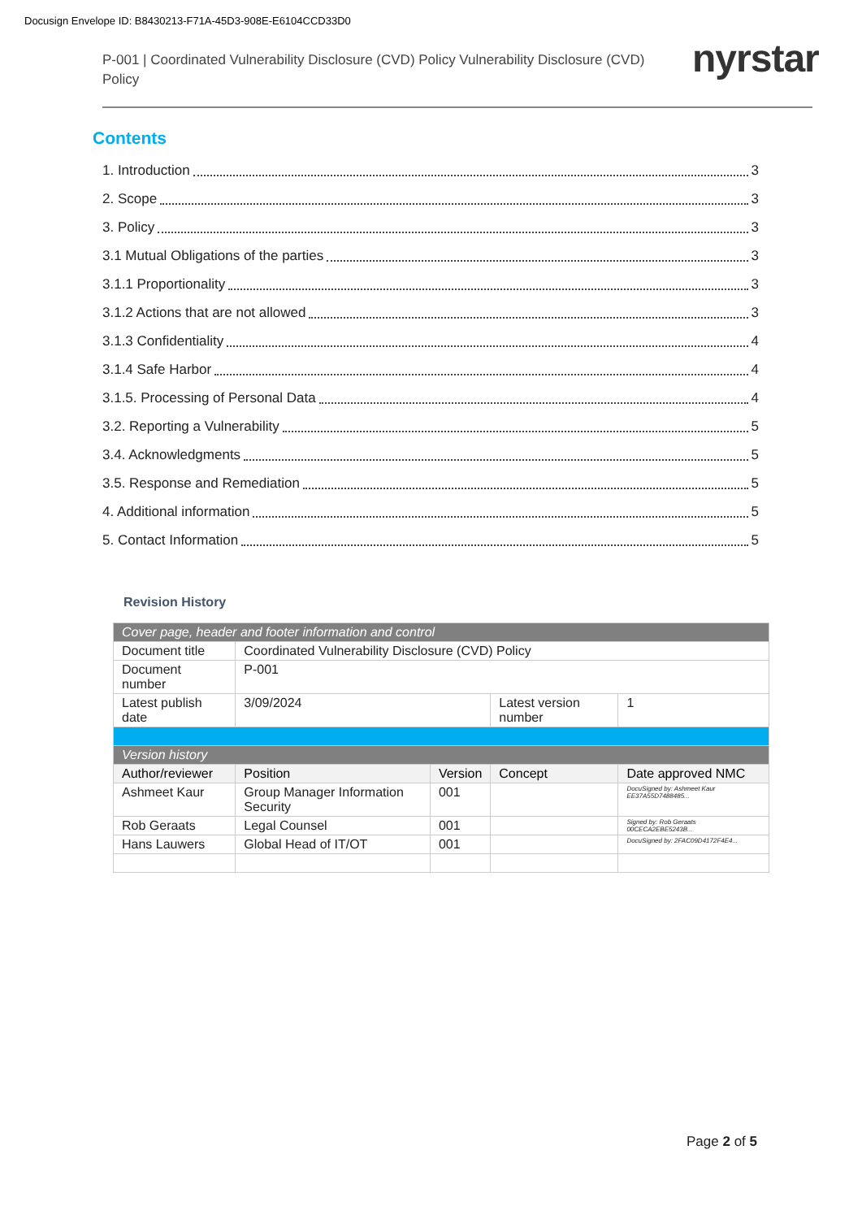Docusign Envelope ID: B8430213-F71A-45D3-908E-E6104CCD33D0
P-001 | Coordinated Vulnerability Disclosure (CVD) Policy Vulnerability Disclosure (CVD) Policy
nyrstar
Contents
1. Introduction 3
2. Scope 3
3. Policy 3
3.1 Mutual Obligations of the parties 3
3.1.1 Proportionality 3
3.1.2 Actions that are not allowed 3
3.1.3 Confidentiality 4
3.1.4 Safe Harbor 4
3.1.5. Processing of Personal Data 4
3.2. Reporting a Vulnerability 5
3.4. Acknowledgments 5
3.5. Response and Remediation 5
4. Additional information 5
5. Contact Information 5
Revision History
| Cover page, header and footer information and control | | | | | |
| Document title | Coordinated Vulnerability Disclosure (CVD) Policy | | | | |
| Document number | P-001 | | | | |
| Latest publish date | 3/09/2024 | | Latest version number | | 1 |
| Version history | | | | | |
| Author/reviewer | Position | Version | Concept | Date approved NMC | |
| Ashmeet Kaur | Group Manager Information Security | 001 | | DocuSigned by: Ashmeet Kaur EE37A55D7488485... | |
| Rob Geraats | Legal Counsel | 001 | | Signed by: Rob Geraats 00CECA2EBE5243B... | |
| Hans Lauwers | Global Head of IT/OT | 001 | | DocuSigned by: 2FAC09D4172F4E4... | |
Page 2 of 5